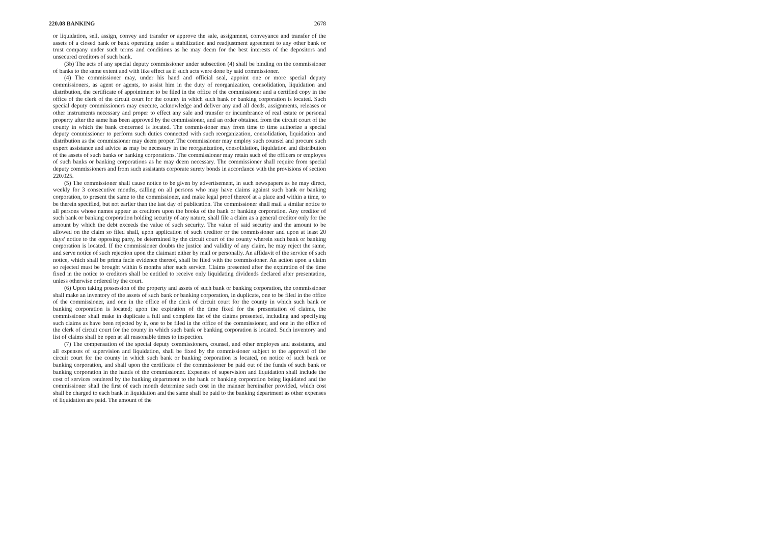220.08 BANKING 2678
or liquidation, sell, assign, convey and transfer or approve the sale, assignment, conveyance and transfer of the assets of a closed bank or bank operating under a stabilization and readjustment agreement to any other bank or trust company under such terms and conditions as he may deem for the best interests of the depositors and unsecured creditors of such bank.
(3b) The acts of any special deputy commissioner under subsection (4) shall be binding on the commissioner of banks to the same extent and with like effect as if such acts were done by said commissioner.
(4) The commissioner may, under his hand and official seal, appoint one or more special deputy commissioners, as agent or agents, to assist him in the duty of reorganization, consolidation, liquidation and distribution, the certificate of appointment to be filed in the office of the commissioner and a certified copy in the office of the clerk of the circuit court for the county in which such bank or banking corporation is located. Such special deputy commissioners may execute, acknowledge and deliver any and all deeds, assignments, releases or other instruments necessary and proper to effect any sale and transfer or incumbrance of real estate or personal property after the same has been approved by the commissioner, and an order obtained from the circuit court of the county in which the bank concerned is located. The commissioner may from time to time authorize a special deputy commissioner to perform such duties connected with such reorganization, consolidation, liquidation and distribution as the commissioner may deem proper. The commissioner may employ such counsel and procure such expert assistance and advice as may be necessary in the reorganization, consolidation, liquidation and distribution of the assets of such banks or banking corporations. The commissioner may retain such of the officers or employes of such banks or banking corporations as he may deem necessary. The commissioner shall require from special deputy commissioners and from such assistants corporate surety bonds in accordance with the provisions of section 220.025.
(5) The commissioner shall cause notice to be given by advertisement, in such newspapers as he may direct, weekly for 3 consecutive months, calling on all persons who may have claims against such bank or banking corporation, to present the same to the commissioner, and make legal proof thereof at a place and within a time, to be therein specified, but not earlier than the last day of publication. The commissioner shall mail a similar notice to all persons whose names appear as creditors upon the books of the bank or banking corporation. Any creditor of such bank or banking corporation holding security of any nature, shall file a claim as a general creditor only for the amount by which the debt exceeds the value of such security. The value of said security and the amount to be allowed on the claim so filed shall, upon application of such creditor or the commissioner and upon at least 20 days' notice to the opposing party, be determined by the circuit court of the county wherein such bank or banking corporation is located. If the commissioner doubts the justice and validity of any claim, he may reject the same, and serve notice of such rejection upon the claimant either by mail or personally. An affidavit of the service of such notice, which shall be prima facie evidence thereof, shall be filed with the commissioner. An action upon a claim so rejected must be brought within 6 months after such service. Claims presented after the expiration of the time fixed in the notice to creditors shall be entitled to receive only liquidating dividends declared after presentation, unless otherwise ordered by the court.
(6) Upon taking possession of the property and assets of such bank or banking corporation, the commissioner shall make an inventory of the assets of such bank or banking corporation, in duplicate, one to be filed in the office of the commissioner, and one in the office of the clerk of circuit court for the county in which such bank or banking corporation is located; upon the expiration of the time fixed for the presentation of claims, the commissioner shall make in duplicate a full and complete list of the claims presented, including and specifying such claims as have been rejected by it, one to be filed in the office of the commissioner, and one in the office of the clerk of circuit court for the county in which such bank or banking corporation is located. Such inventory and list of claims shall be open at all reasonable times to inspection.
(7) The compensation of the special deputy commissioners, counsel, and other employes and assistants, and all expenses of supervision and liquidation, shall be fixed by the commissioner subject to the approval of the circuit court for the county in which such bank or banking corporation is located, on notice of such bank or banking corporation, and shall upon the certificate of the commissioner be paid out of the funds of such bank or banking corporation in the hands of the commissioner. Expenses of supervision and liquidation shall include the cost of services rendered by the banking department to the bank or banking corporation being liquidated and the commissioner shall the first of each month determine such cost in the manner hereinafter provided, which cost shall be charged to each bank in liquidation and the same shall be paid to the banking department as other expenses of liquidation are paid. The amount of the